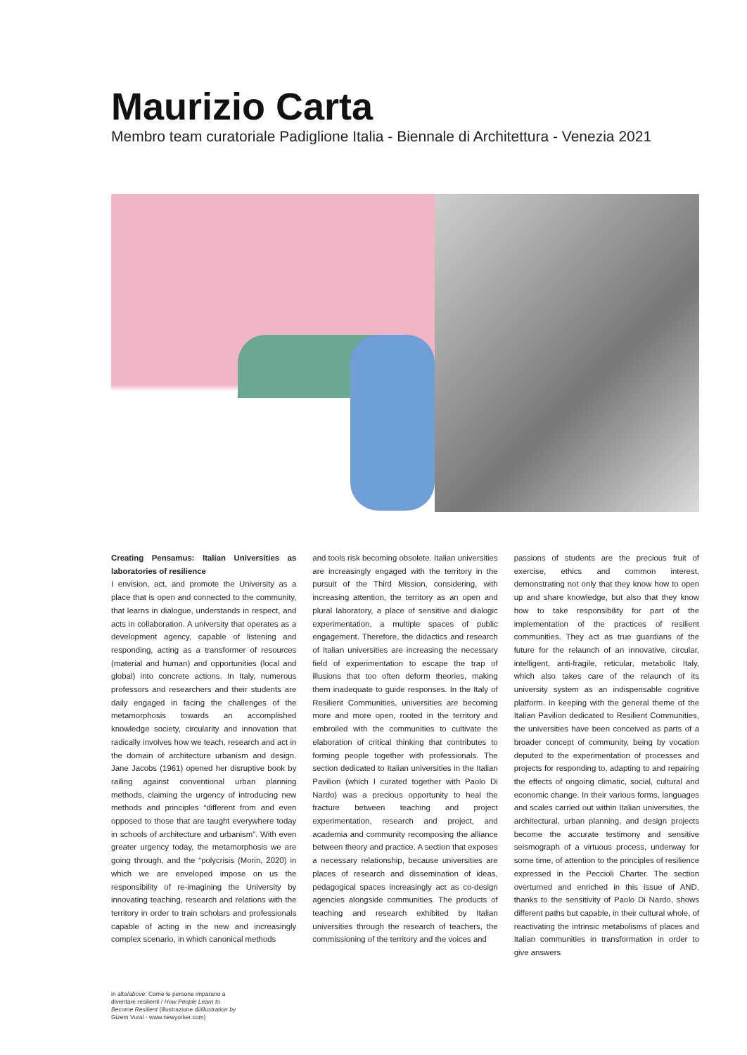Maurizio Carta
Membro team curatoriale Padiglione Italia - Biennale di Architettura - Venezia 2021
Creating Pensamus: Italian Universities as laboratories of resilience
I envision, act, and promote the University as a place that is open and connected to the community, that learns in dialogue, understands in respect, and acts in collaboration. A university that operates as a development agency, capable of listening and responding, acting as a transformer of resources (material and human) and opportunities (local and global) into concrete actions. In Italy, numerous professors and researchers and their students are daily engaged in facing the challenges of the metamorphosis towards an accomplished knowledge society, circularity and innovation that radically involves how we teach, research and act in the domain of architecture urbanism and design. Jane Jacobs (1961) opened her disruptive book by railing against conventional urban planning methods, claiming the urgency of introducing new methods and principles “different from and even opposed to those that are taught everywhere today in schools of architecture and urbanism”. With even greater urgency today, the metamorphosis we are going through, and the “polycrisis (Morin, 2020) in which we are enveloped impose on us the responsibility of re-imagining the University by innovating teaching, research and relations with the territory in order to train scholars and professionals capable of acting in the new and increasingly complex scenario, in which canonical methods
and tools risk becoming obsolete. Italian universities are increasingly engaged with the territory in the pursuit of the Third Mission, considering, with increasing attention, the territory as an open and plural laboratory, a place of sensitive and dialogic experimentation, a multiple spaces of public engagement. Therefore, the didactics and research of Italian universities are increasing the necessary field of experimentation to escape the trap of illusions that too often deform theories, making them inadequate to guide responses. In the Italy of Resilient Communities, universities are becoming more and more open, rooted in the territory and embroiled with the communities to cultivate the elaboration of critical thinking that contributes to forming people together with professionals. The section dedicated to Italian universities in the Italian Pavilion (which I curated together with Paolo Di Nardo) was a precious opportunity to heal the fracture between teaching and project experimentation, research and project, and academia and community recomposing the alliance between theory and practice. A section that exposes a necessary relationship, because universities are places of research and dissemination of ideas, pedagogical spaces increasingly act as co-design agencies alongside communities. The products of teaching and research exhibited by Italian universities through the research of teachers, the commissioning of the territory and the voices and
passions of students are the precious fruit of exercise, ethics and common interest, demonstrating not only that they know how to open up and share knowledge, but also that they know how to take responsibility for part of the implementation of the practices of resilient communities. They act as true guardians of the future for the relaunch of an innovative, circular, intelligent, anti-fragile, reticular, metabolic Italy, which also takes care of the relaunch of its university system as an indispensable cognitive platform. In keeping with the general theme of the Italian Pavilion dedicated to Resilient Communities, the universities have been conceived as parts of a broader concept of community, being by vocation deputed to the experimentation of processes and projects for responding to, adapting to and repairing the effects of ongoing climatic, social, cultural and economic change. In their various forms, languages and scales carried out within Italian universities, the architectural, urban planning, and design projects become the accurate testimony and sensitive seismograph of a virtuous process, underway for some time, of attention to the principles of resilience expressed in the Peccioli Charter. The section overturned and enriched in this issue of AND, thanks to the sensitivity of Paolo Di Nardo, shows different paths but capable, in their cultural whole, of reactivating the intrinsic metabolisms of places and Italian communities in transformation in order to give answers
in alto/above: Come le persone imparano a diventare resilienti / How People Learn to Become Resilient (illustrazione di/illustration by Gizem Vural - www.newyorker.com)